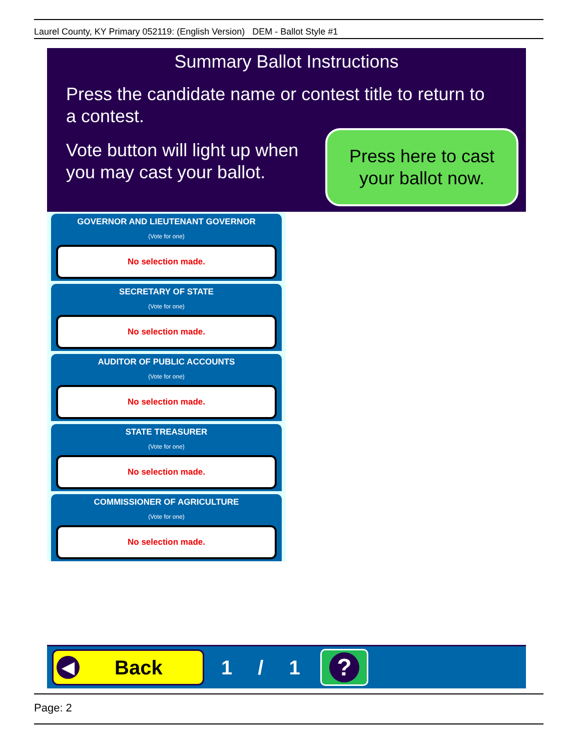Laurel County, KY Primary 052119: (English Version) DEM - Ballot Style #1
Summary Ballot Instructions
Press the candidate name or contest title to return to a contest.
Vote button will light up when you may cast your ballot.
Press here to cast
your ballot now.
GOVERNOR AND LIEUTENANT GOVERNOR
(Vote for one)
No selection made.
SECRETARY OF STATE
(Vote for one)
No selection made.
AUDITOR OF PUBLIC ACCOUNTS
(Vote for one)
No selection made.
STATE TREASURER
(Vote for one)
No selection made.
COMMISSIONER OF AGRICULTURE
(Vote for one)
No selection made.
◀ Back
1 / 1
?
Page: 2